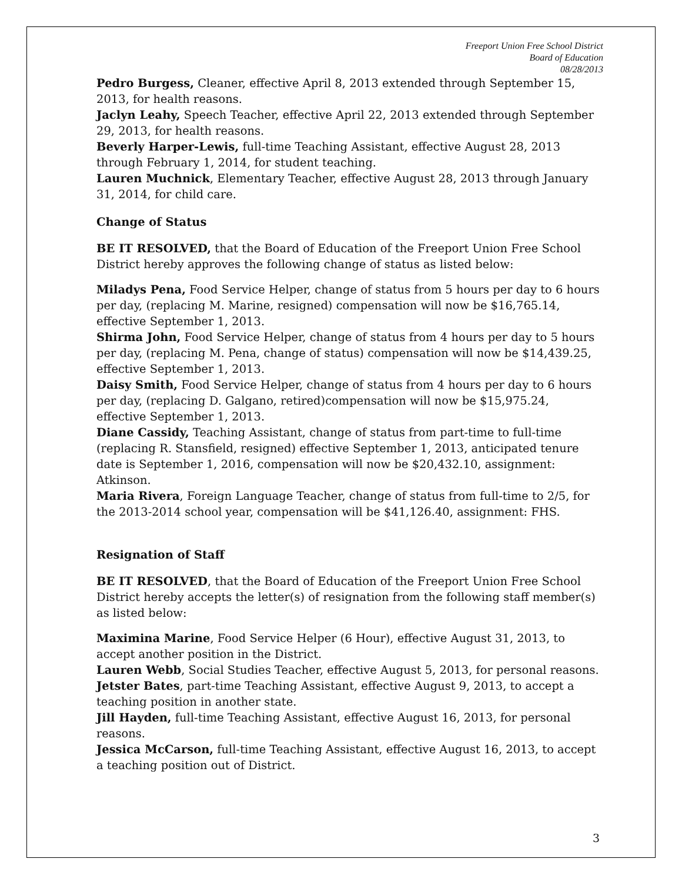Freeport Union Free School District
Board of Education
08/28/2013
Pedro Burgess, Cleaner, effective April 8, 2013 extended through September 15, 2013, for health reasons.
Jaclyn Leahy, Speech Teacher, effective April 22, 2013 extended through September 29, 2013, for health reasons.
Beverly Harper-Lewis, full-time Teaching Assistant, effective August 28, 2013 through February 1, 2014, for student teaching.
Lauren Muchnick, Elementary Teacher, effective August 28, 2013 through January 31, 2014, for child care.
Change of Status
BE IT RESOLVED, that the Board of Education of the Freeport Union Free School District hereby approves the following change of status as listed below:
Miladys Pena, Food Service Helper, change of status from 5 hours per day to 6 hours per day, (replacing M. Marine, resigned) compensation will now be $16,765.14, effective September 1, 2013.
Shirma John, Food Service Helper, change of status from 4 hours per day to 5 hours per day, (replacing M. Pena, change of status) compensation will now be $14,439.25, effective September 1, 2013.
Daisy Smith, Food Service Helper, change of status from 4 hours per day to 6 hours per day, (replacing D. Galgano, retired)compensation will now be $15,975.24, effective September 1, 2013.
Diane Cassidy, Teaching Assistant, change of status from part-time to full-time (replacing R. Stansfield, resigned) effective September 1, 2013, anticipated tenure date is September 1, 2016, compensation will now be $20,432.10, assignment: Atkinson.
Maria Rivera, Foreign Language Teacher, change of status from full-time to 2/5, for the 2013-2014 school year, compensation will be $41,126.40, assignment: FHS.
Resignation of Staff
BE IT RESOLVED, that the Board of Education of the Freeport Union Free School District hereby accepts the letter(s) of resignation from the following staff member(s) as listed below:
Maximina Marine, Food Service Helper (6 Hour), effective August 31, 2013, to accept another position in the District.
Lauren Webb, Social Studies Teacher, effective August 5, 2013, for personal reasons.
Jetster Bates, part-time Teaching Assistant, effective August 9, 2013, to accept a teaching position in another state.
Jill Hayden, full-time Teaching Assistant, effective August 16, 2013, for personal reasons.
Jessica McCarson, full-time Teaching Assistant, effective August 16, 2013, to accept a teaching position out of District.
3